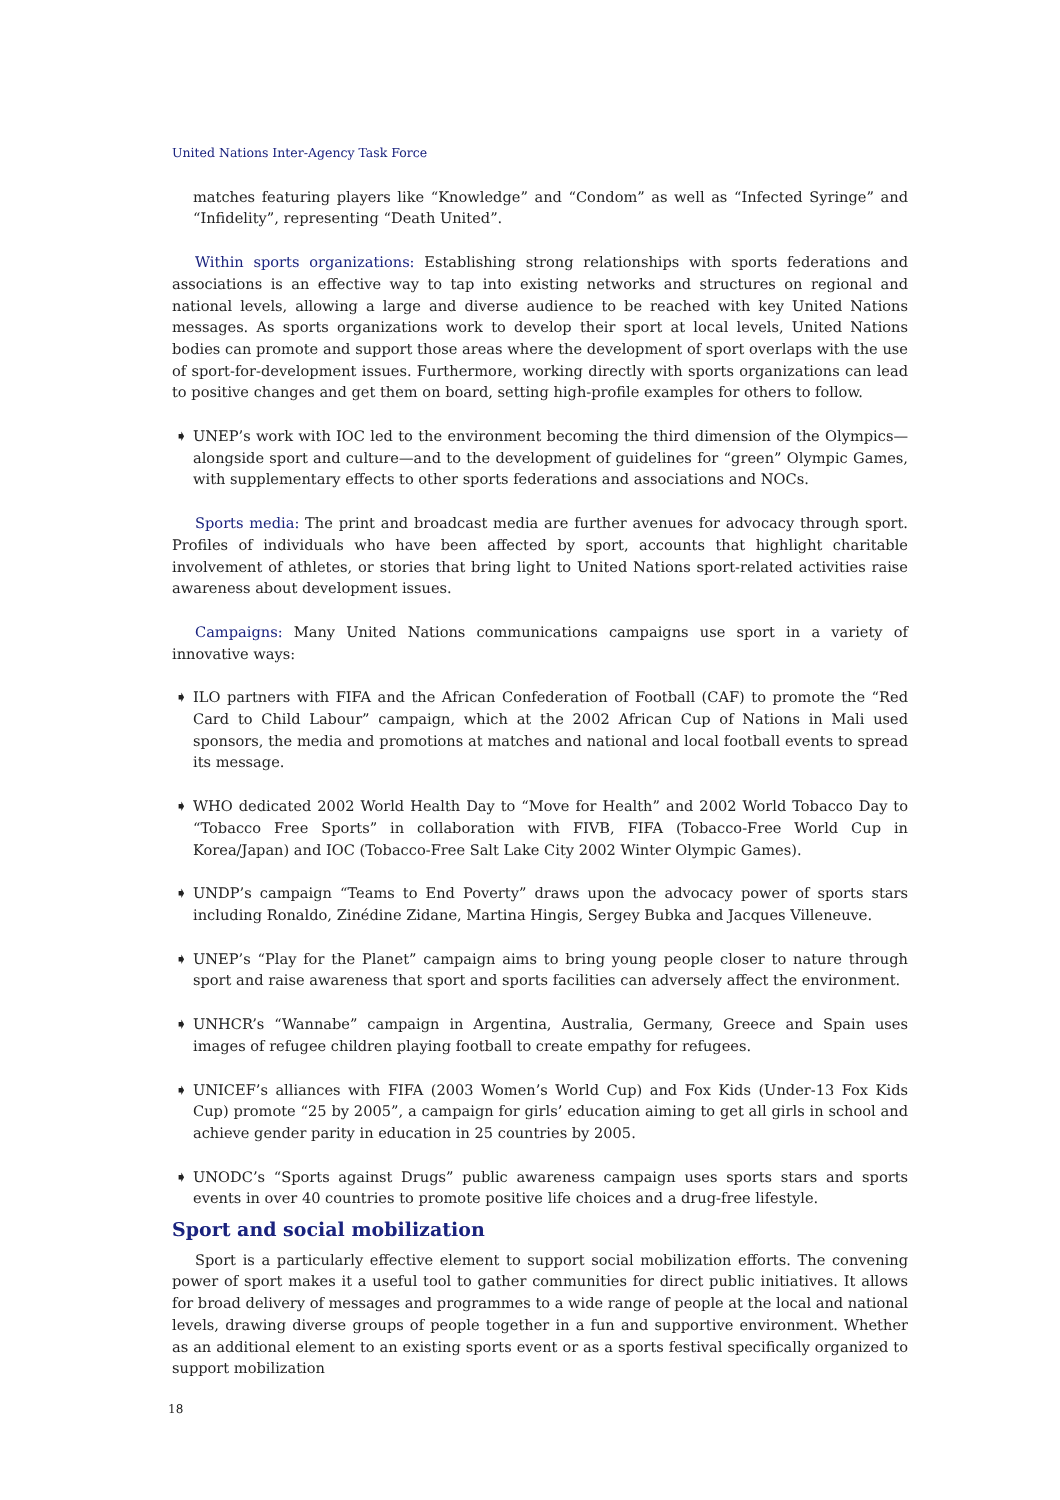United Nations Inter-Agency Task Force
matches featuring players like “Knowledge” and “Condom” as well as “Infected Syringe” and “Infidelity”, representing “Death United”.
Within sports organizations: Establishing strong relationships with sports federations and associations is an effective way to tap into existing networks and structures on regional and national levels, allowing a large and diverse audience to be reached with key United Nations messages. As sports organizations work to develop their sport at local levels, United Nations bodies can promote and support those areas where the development of sport overlaps with the use of sport-for-development issues. Furthermore, working directly with sports organizations can lead to positive changes and get them on board, setting high-profile examples for others to follow.
➧ UNEP’s work with IOC led to the environment becoming the third dimension of the Olympics—alongside sport and culture—and to the development of guidelines for “green” Olympic Games, with supplementary effects to other sports federations and associations and NOCs.
Sports media: The print and broadcast media are further avenues for advocacy through sport. Profiles of individuals who have been affected by sport, accounts that highlight charitable involvement of athletes, or stories that bring light to United Nations sport-related activities raise awareness about development issues.
Campaigns: Many United Nations communications campaigns use sport in a variety of innovative ways:
➧ ILO partners with FIFA and the African Confederation of Football (CAF) to promote the “Red Card to Child Labour” campaign, which at the 2002 African Cup of Nations in Mali used sponsors, the media and promotions at matches and national and local football events to spread its message.
➧ WHO dedicated 2002 World Health Day to “Move for Health” and 2002 World Tobacco Day to “Tobacco Free Sports” in collaboration with FIVB, FIFA (Tobacco-Free World Cup in Korea/Japan) and IOC (Tobacco-Free Salt Lake City 2002 Winter Olympic Games).
➧ UNDP’s campaign “Teams to End Poverty” draws upon the advocacy power of sports stars including Ronaldo, Zinédine Zidane, Martina Hingis, Sergey Bubka and Jacques Villeneuve.
➧ UNEP’s “Play for the Planet” campaign aims to bring young people closer to nature through sport and raise awareness that sport and sports facilities can adversely affect the environment.
➧ UNHCR’s “Wannabe” campaign in Argentina, Australia, Germany, Greece and Spain uses images of refugee children playing football to create empathy for refugees.
➧ UNICEF’s alliances with FIFA (2003 Women’s World Cup) and Fox Kids (Under-13 Fox Kids Cup) promote “25 by 2005”, a campaign for girls’ education aiming to get all girls in school and achieve gender parity in education in 25 countries by 2005.
➧ UNODC’s “Sports against Drugs” public awareness campaign uses sports stars and sports events in over 40 countries to promote positive life choices and a drug-free lifestyle.
Sport and social mobilization
Sport is a particularly effective element to support social mobilization efforts. The convening power of sport makes it a useful tool to gather communities for direct public initiatives. It allows for broad delivery of messages and programmes to a wide range of people at the local and national levels, drawing diverse groups of people together in a fun and supportive environment. Whether as an additional element to an existing sports event or as a sports festival specifically organized to support mobilization
18